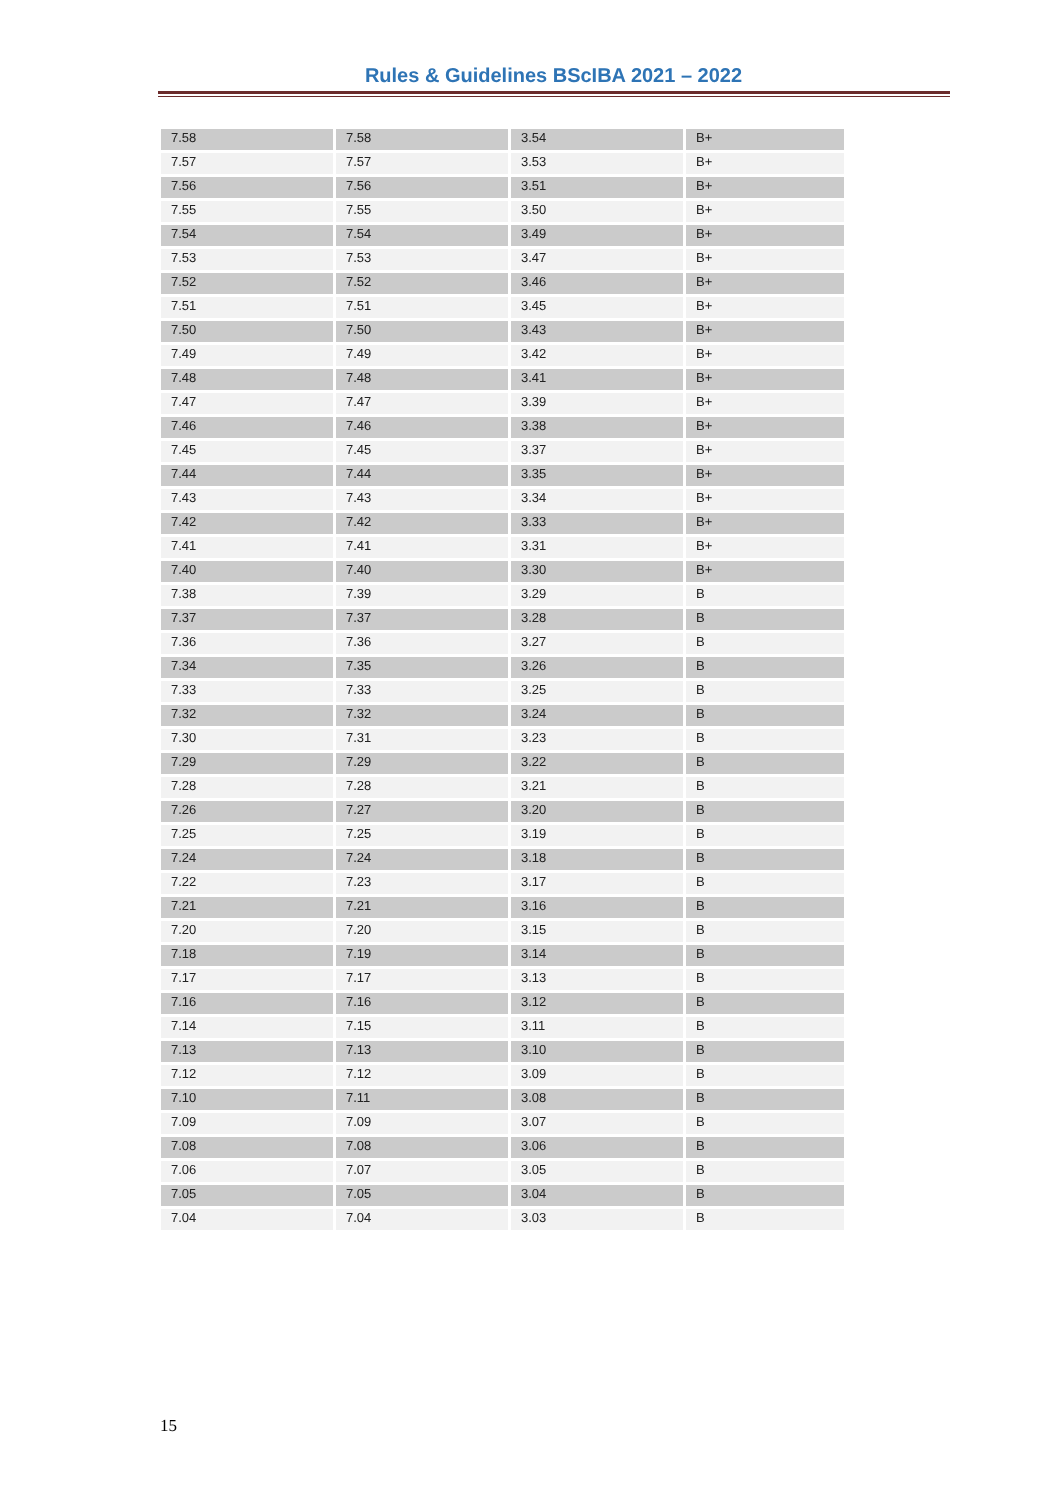Rules & Guidelines BScIBA 2021 – 2022
| 7.58 | 7.58 | 3.54 | B+ |
| 7.57 | 7.57 | 3.53 | B+ |
| 7.56 | 7.56 | 3.51 | B+ |
| 7.55 | 7.55 | 3.50 | B+ |
| 7.54 | 7.54 | 3.49 | B+ |
| 7.53 | 7.53 | 3.47 | B+ |
| 7.52 | 7.52 | 3.46 | B+ |
| 7.51 | 7.51 | 3.45 | B+ |
| 7.50 | 7.50 | 3.43 | B+ |
| 7.49 | 7.49 | 3.42 | B+ |
| 7.48 | 7.48 | 3.41 | B+ |
| 7.47 | 7.47 | 3.39 | B+ |
| 7.46 | 7.46 | 3.38 | B+ |
| 7.45 | 7.45 | 3.37 | B+ |
| 7.44 | 7.44 | 3.35 | B+ |
| 7.43 | 7.43 | 3.34 | B+ |
| 7.42 | 7.42 | 3.33 | B+ |
| 7.41 | 7.41 | 3.31 | B+ |
| 7.40 | 7.40 | 3.30 | B+ |
| 7.38 | 7.39 | 3.29 | B |
| 7.37 | 7.37 | 3.28 | B |
| 7.36 | 7.36 | 3.27 | B |
| 7.34 | 7.35 | 3.26 | B |
| 7.33 | 7.33 | 3.25 | B |
| 7.32 | 7.32 | 3.24 | B |
| 7.30 | 7.31 | 3.23 | B |
| 7.29 | 7.29 | 3.22 | B |
| 7.28 | 7.28 | 3.21 | B |
| 7.26 | 7.27 | 3.20 | B |
| 7.25 | 7.25 | 3.19 | B |
| 7.24 | 7.24 | 3.18 | B |
| 7.22 | 7.23 | 3.17 | B |
| 7.21 | 7.21 | 3.16 | B |
| 7.20 | 7.20 | 3.15 | B |
| 7.18 | 7.19 | 3.14 | B |
| 7.17 | 7.17 | 3.13 | B |
| 7.16 | 7.16 | 3.12 | B |
| 7.14 | 7.15 | 3.11 | B |
| 7.13 | 7.13 | 3.10 | B |
| 7.12 | 7.12 | 3.09 | B |
| 7.10 | 7.11 | 3.08 | B |
| 7.09 | 7.09 | 3.07 | B |
| 7.08 | 7.08 | 3.06 | B |
| 7.06 | 7.07 | 3.05 | B |
| 7.05 | 7.05 | 3.04 | B |
| 7.04 | 7.04 | 3.03 | B |
15